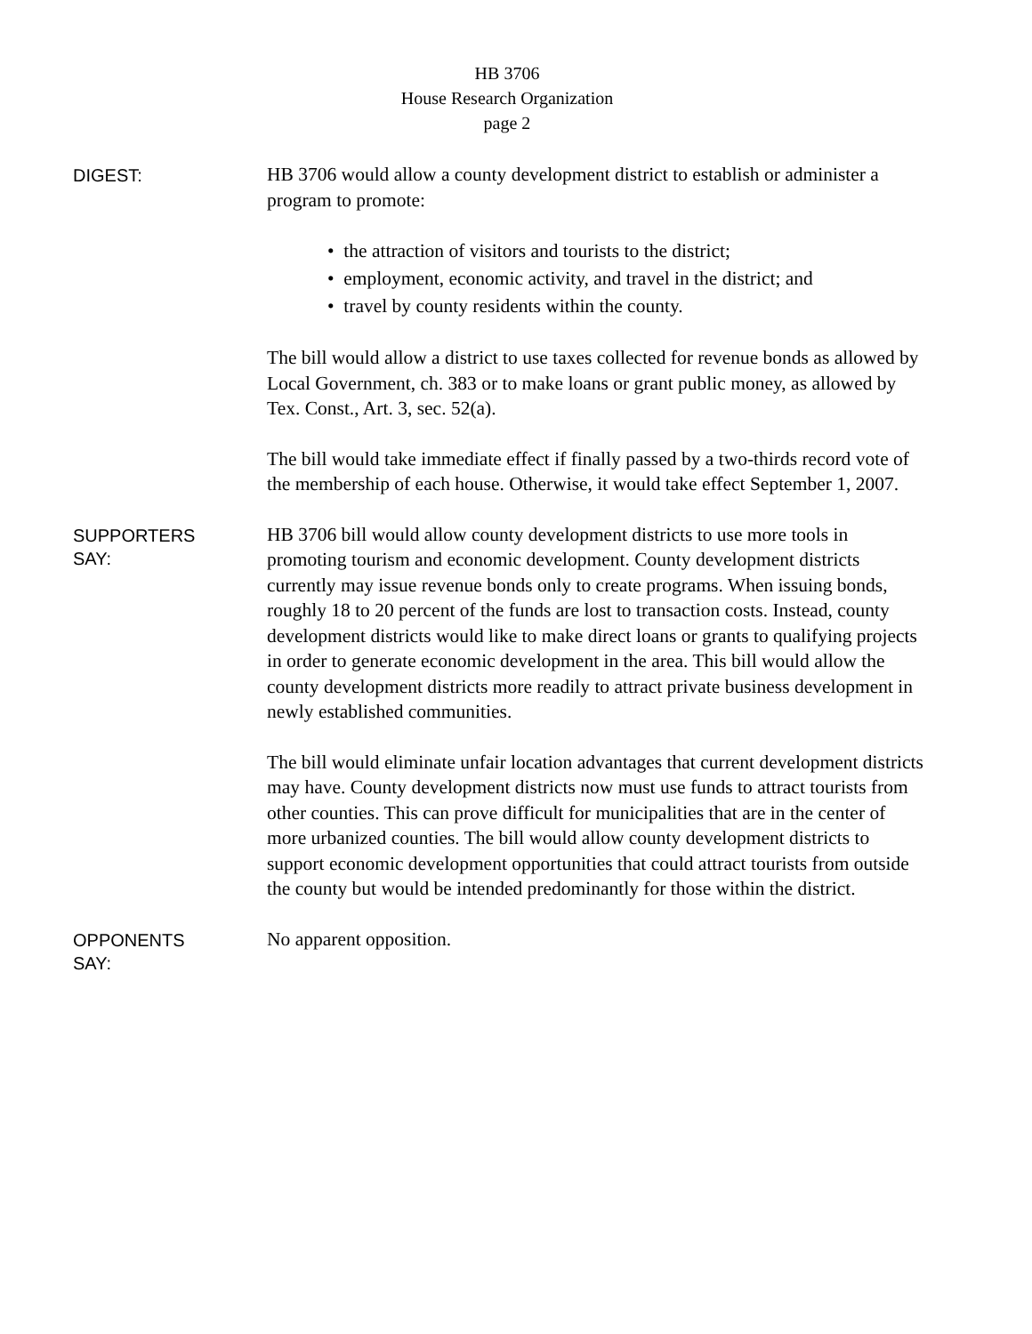HB 3706
House Research Organization
page 2
DIGEST:
HB 3706 would allow a county development district to establish or administer a program to promote:
• the attraction of visitors and tourists to the district;
• employment, economic activity, and travel in the district; and
• travel by county residents within the county.
The bill would allow a district to use taxes collected for revenue bonds as allowed by Local Government, ch. 383 or to make loans or grant public money, as allowed by Tex. Const., Art. 3, sec. 52(a).
The bill would take immediate effect if finally passed by a two-thirds record vote of the membership of each house. Otherwise, it would take effect September 1, 2007.
SUPPORTERS
SAY:
HB 3706 bill would allow county development districts to use more tools in promoting tourism and economic development. County development districts currently may issue revenue bonds only to create programs. When issuing bonds, roughly 18 to 20 percent of the funds are lost to transaction costs. Instead, county development districts would like to make direct loans or grants to qualifying projects in order to generate economic development in the area. This bill would allow the county development districts more readily to attract private business development in newly established communities.
The bill would eliminate unfair location advantages that current development districts may have. County development districts now must use funds to attract tourists from other counties. This can prove difficult for municipalities that are in the center of more urbanized counties. The bill would allow county development districts to support economic development opportunities that could attract tourists from outside the county but would be intended predominantly for those within the district.
OPPONENTS
SAY:
No apparent opposition.